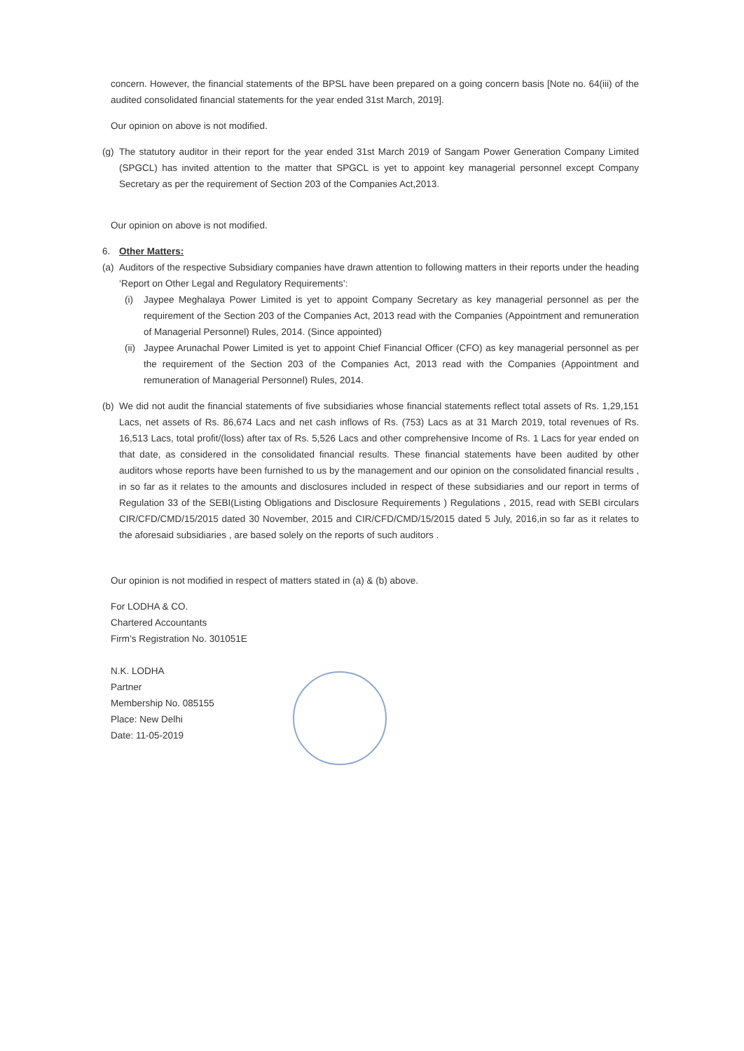concern. However, the financial statements of the BPSL have been prepared on a going concern basis [Note no. 64(iii) of the audited consolidated financial statements for the year ended 31st March, 2019].
Our opinion on above is not modified.
(g)
The statutory auditor in their report for the year ended 31st March 2019 of Sangam Power Generation Company Limited (SPGCL) has invited attention to the matter that SPGCL is yet to appoint key managerial personnel except Company Secretary as per the requirement of Section 203 of the Companies Act,2013.
Our opinion on above is not modified.
6. Other Matters:
(a)
Auditors of the respective Subsidiary companies have drawn attention to following matters in their reports under the heading ‘Report on Other Legal and Regulatory Requirements’:
(i) Jaypee Meghalaya Power Limited is yet to appoint Company Secretary as key managerial personnel as per the requirement of the Section 203 of the Companies Act, 2013 read with the Companies (Appointment and remuneration of Managerial Personnel) Rules, 2014. (Since appointed)
(ii)
Jaypee Arunachal Power Limited is yet to appoint Chief Financial Officer (CFO) as key managerial personnel as per the requirement of the Section 203 of the Companies Act, 2013 read with the Companies (Appointment and remuneration of Managerial Personnel) Rules, 2014.
(b)
We did not audit the financial statements of five subsidiaries whose financial statements reflect total assets of Rs. 1,29,151 Lacs, net assets of Rs. 86,674 Lacs and net cash inflows of Rs. (753) Lacs as at 31 March 2019, total revenues of Rs. 16,513 Lacs, total profit/(loss) after tax of Rs. 5,526 Lacs and other comprehensive Income of Rs. 1 Lacs for year ended on that date, as considered in the consolidated financial results. These financial statements have been audited by other auditors whose reports have been furnished to us by the management and our opinion on the consolidated financial results , in so far as it relates to the amounts and disclosures included in respect of these subsidiaries and our report in terms of Regulation 33 of the SEBI(Listing Obligations and Disclosure Requirements ) Regulations , 2015, read with SEBI circulars CIR/CFD/CMD/15/2015 dated 30 November, 2015 and CIR/CFD/CMD/15/2015 dated 5 July, 2016,in so far as it relates to the aforesaid subsidiaries , are based solely on the reports of such auditors .
Our opinion is not modified in respect of matters stated in (a) & (b) above.
For LODHA & CO.
Chartered Accountants
Firm’s Registration No. 301051E
N.K. LODHA
Partner
Membership No. 085155
Place: New Delhi
Date: 11-05-2019